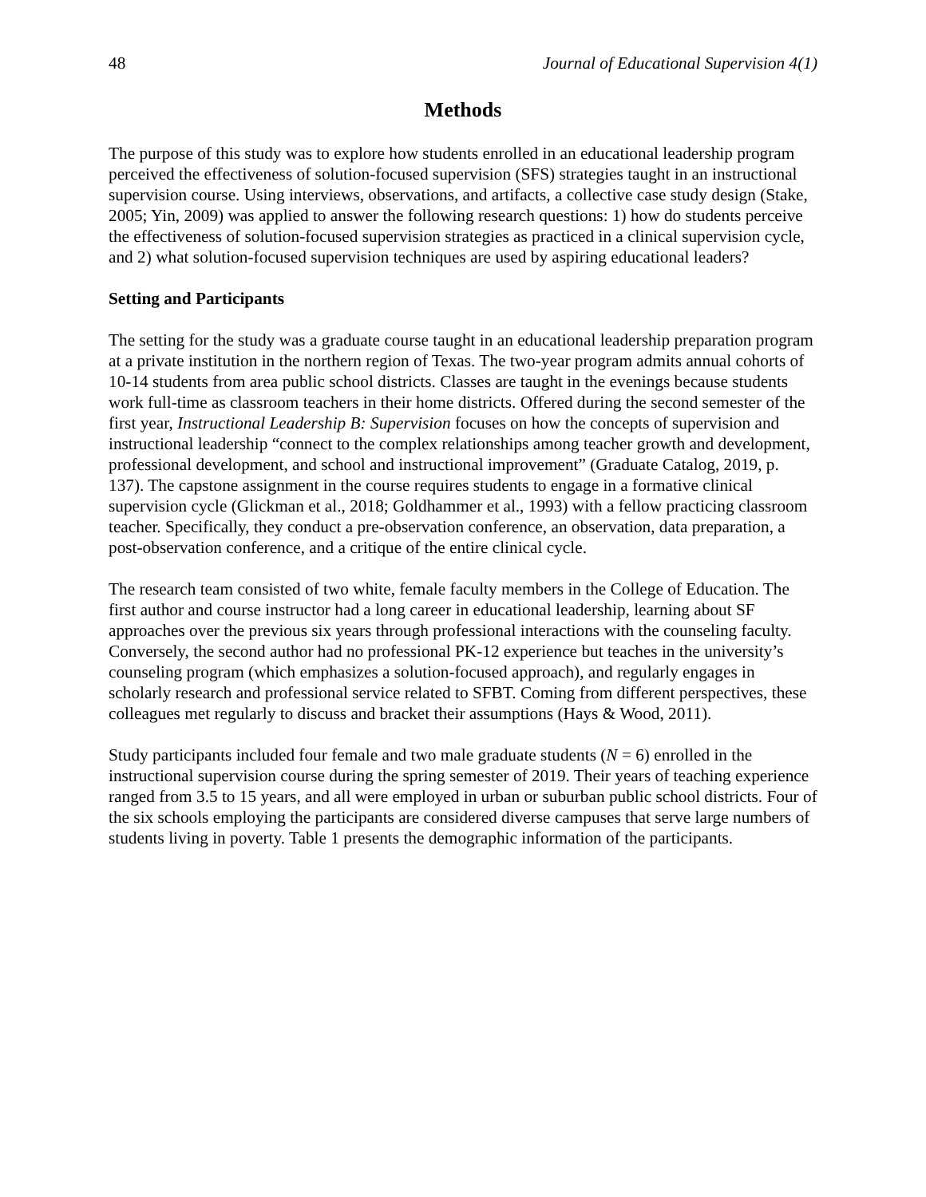48 Journal of Educational Supervision 4(1)
Methods
The purpose of this study was to explore how students enrolled in an educational leadership program perceived the effectiveness of solution-focused supervision (SFS) strategies taught in an instructional supervision course. Using interviews, observations, and artifacts, a collective case study design (Stake, 2005; Yin, 2009) was applied to answer the following research questions: 1) how do students perceive the effectiveness of solution-focused supervision strategies as practiced in a clinical supervision cycle, and 2) what solution-focused supervision techniques are used by aspiring educational leaders?
Setting and Participants
The setting for the study was a graduate course taught in an educational leadership preparation program at a private institution in the northern region of Texas. The two-year program admits annual cohorts of 10-14 students from area public school districts. Classes are taught in the evenings because students work full-time as classroom teachers in their home districts. Offered during the second semester of the first year, Instructional Leadership B: Supervision focuses on how the concepts of supervision and instructional leadership “connect to the complex relationships among teacher growth and development, professional development, and school and instructional improvement” (Graduate Catalog, 2019, p. 137). The capstone assignment in the course requires students to engage in a formative clinical supervision cycle (Glickman et al., 2018; Goldhammer et al., 1993) with a fellow practicing classroom teacher. Specifically, they conduct a pre-observation conference, an observation, data preparation, a post-observation conference, and a critique of the entire clinical cycle.
The research team consisted of two white, female faculty members in the College of Education. The first author and course instructor had a long career in educational leadership, learning about SF approaches over the previous six years through professional interactions with the counseling faculty. Conversely, the second author had no professional PK-12 experience but teaches in the university’s counseling program (which emphasizes a solution-focused approach), and regularly engages in scholarly research and professional service related to SFBT. Coming from different perspectives, these colleagues met regularly to discuss and bracket their assumptions (Hays & Wood, 2011).
Study participants included four female and two male graduate students (N = 6) enrolled in the instructional supervision course during the spring semester of 2019. Their years of teaching experience ranged from 3.5 to 15 years, and all were employed in urban or suburban public school districts. Four of the six schools employing the participants are considered diverse campuses that serve large numbers of students living in poverty. Table 1 presents the demographic information of the participants.